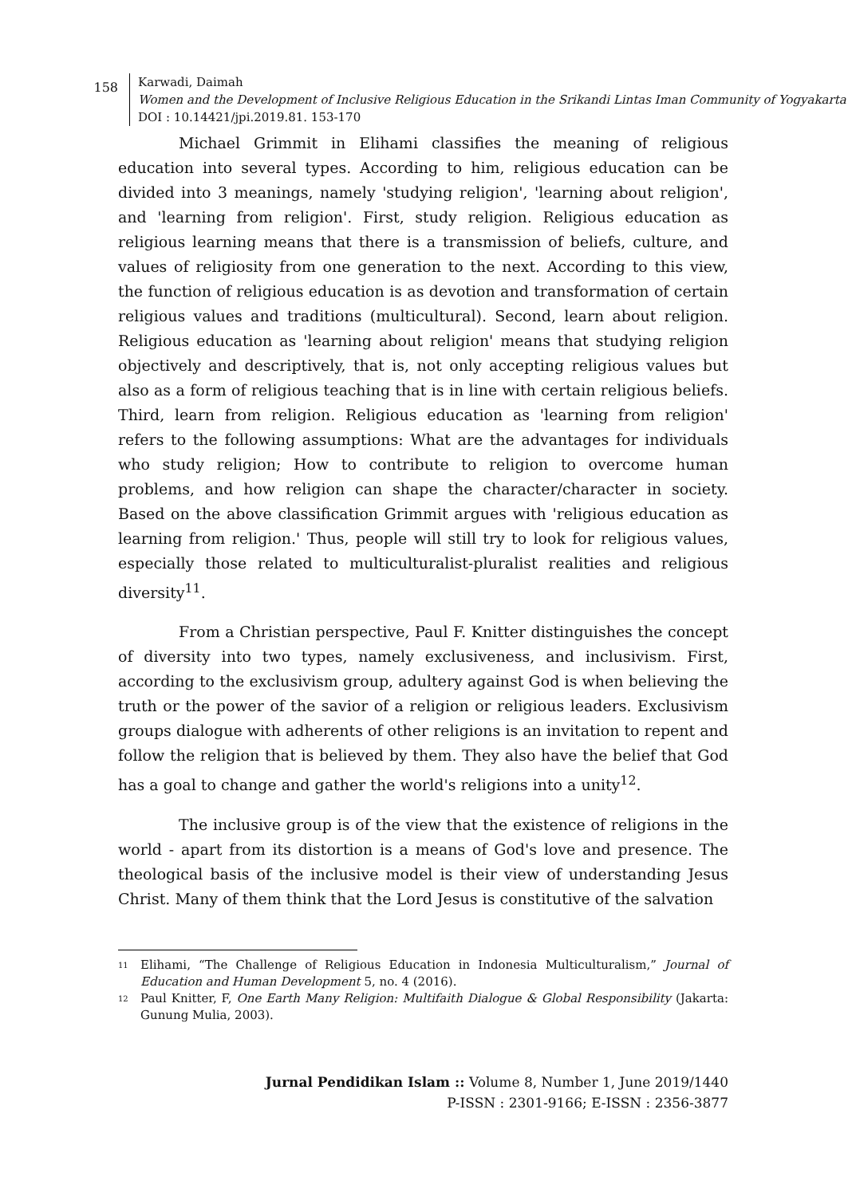158
Karwadi, Daimah
Women and the Development of Inclusive Religious Education in the Srikandi Lintas Iman Community of Yogyakarta
DOI : 10.14421/jpi.2019.81. 153-170
Michael Grimmit in Elihami classifies the meaning of religious education into several types. According to him, religious education can be divided into 3 meanings, namely 'studying religion', 'learning about religion', and 'learning from religion'. First, study religion. Religious education as religious learning means that there is a transmission of beliefs, culture, and values of religiosity from one generation to the next. According to this view, the function of religious education is as devotion and transformation of certain religious values and traditions (multicultural). Second, learn about religion. Religious education as 'learning about religion' means that studying religion objectively and descriptively, that is, not only accepting religious values but also as a form of religious teaching that is in line with certain religious beliefs. Third, learn from religion. Religious education as 'learning from religion' refers to the following assumptions: What are the advantages for individuals who study religion; How to contribute to religion to overcome human problems, and how religion can shape the character/character in society. Based on the above classification Grimmit argues with 'religious education as learning from religion.' Thus, people will still try to look for religious values, especially those related to multiculturalist-pluralist realities and religious diversity<sup>11</sup>.
From a Christian perspective, Paul F. Knitter distinguishes the concept of diversity into two types, namely exclusiveness, and inclusivism. First, according to the exclusivism group, adultery against God is when believing the truth or the power of the savior of a religion or religious leaders. Exclusivism groups dialogue with adherents of other religions is an invitation to repent and follow the religion that is believed by them. They also have the belief that God has a goal to change and gather the world's religions into a unity<sup>12</sup>.
The inclusive group is of the view that the existence of religions in the world - apart from its distortion is a means of God's love and presence. The theological basis of the inclusive model is their view of understanding Jesus Christ. Many of them think that the Lord Jesus is constitutive of the salvation
<sup>11</sup> Elihami, “The Challenge of Religious Education in Indonesia Multiculturalism,” Journal of Education and Human Development 5, no. 4 (2016).
<sup>12</sup> Paul Knitter, F, One Earth Many Religion: Multifaith Dialogue & Global Responsibility (Jakarta: Gunung Mulia, 2003).
Jurnal Pendidikan Islam :: Volume 8, Number 1, June 2019/1440
P-ISSN : 2301-9166; E-ISSN : 2356-3877